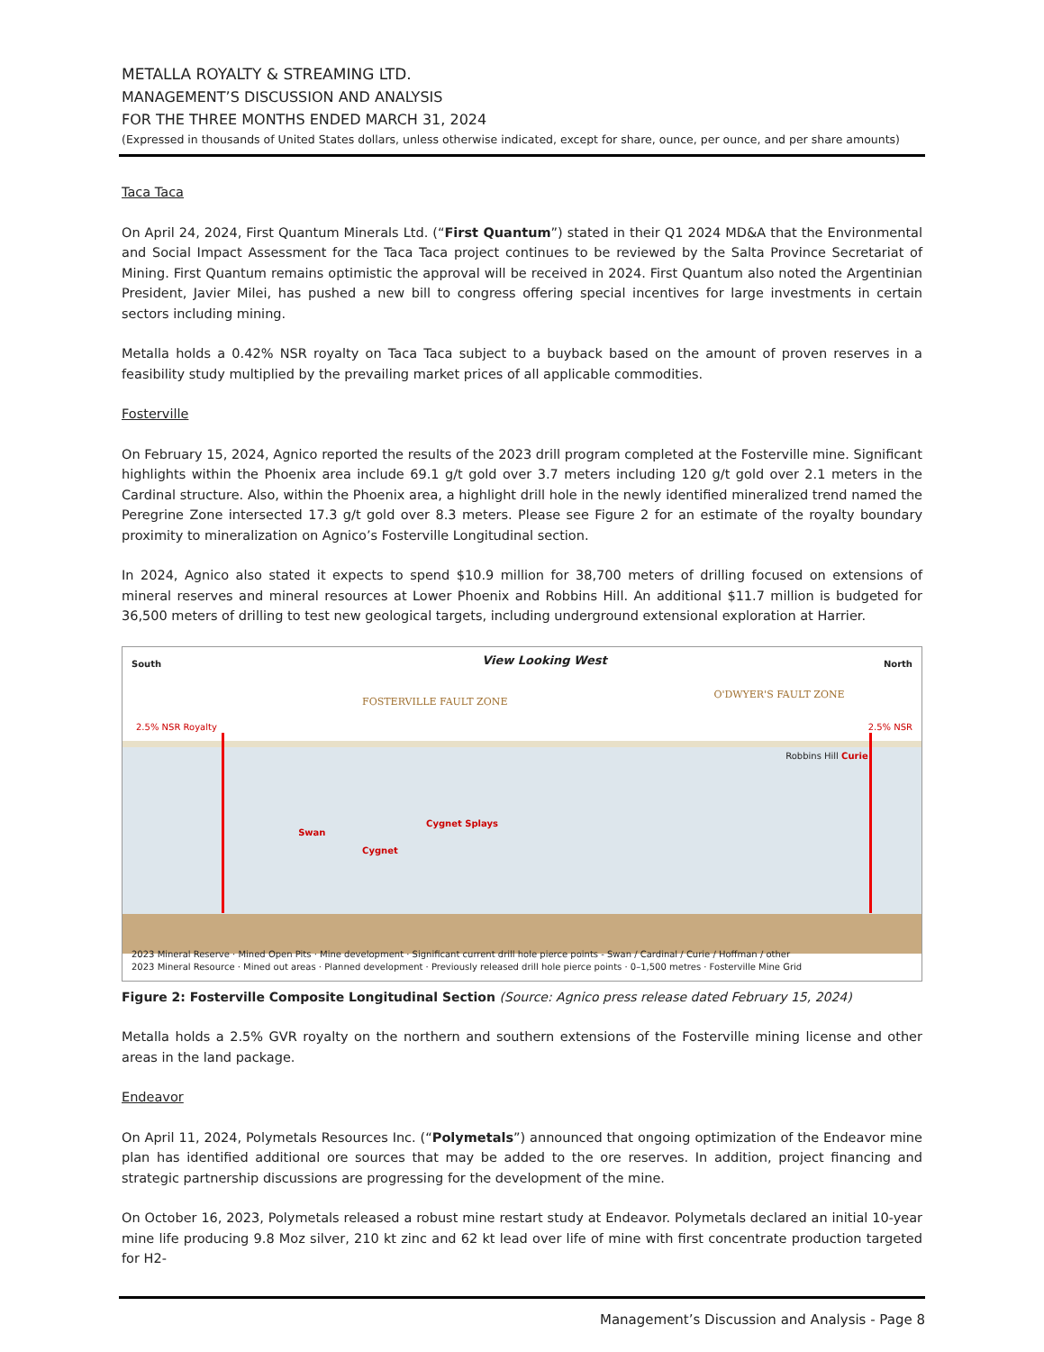METALLA ROYALTY & STREAMING LTD.
MANAGEMENT’S DISCUSSION AND ANALYSIS
FOR THE THREE MONTHS ENDED MARCH 31, 2024
(Expressed in thousands of United States dollars, unless otherwise indicated, except for share, ounce, per ounce, and per share amounts)
Taca Taca
On April 24, 2024, First Quantum Minerals Ltd. (“First Quantum”) stated in their Q1 2024 MD&A that the Environmental and Social Impact Assessment for the Taca Taca project continues to be reviewed by the Salta Province Secretariat of Mining. First Quantum remains optimistic the approval will be received in 2024. First Quantum also noted the Argentinian President, Javier Milei, has pushed a new bill to congress offering special incentives for large investments in certain sectors including mining.
Metalla holds a 0.42% NSR royalty on Taca Taca subject to a buyback based on the amount of proven reserves in a feasibility study multiplied by the prevailing market prices of all applicable commodities.
Fosterville
On February 15, 2024, Agnico reported the results of the 2023 drill program completed at the Fosterville mine. Significant highlights within the Phoenix area include 69.1 g/t gold over 3.7 meters including 120 g/t gold over 2.1 meters in the Cardinal structure. Also, within the Phoenix area, a highlight drill hole in the newly identified mineralized trend named the Peregrine Zone intersected 17.3 g/t gold over 8.3 meters. Please see Figure 2 for an estimate of the royalty boundary proximity to mineralization on Agnico’s Fosterville Longitudinal section.
In 2024, Agnico also stated it expects to spend $10.9 million for 38,700 meters of drilling focused on extensions of mineral reserves and mineral resources at Lower Phoenix and Robbins Hill. An additional $11.7 million is budgeted for 36,500 meters of drilling to test new geological targets, including underground extensional exploration at Harrier.
South View Looking West North
FOSTERVILLE FAULT ZONE
O'DWYER'S FAULT ZONE
2.5% NSR Royalty 2.5% NSR
Cygnet Splays
Swan
Cygnet
Robbins Hill Curie
2023 Mineral Reserve · Mined Open Pits · Mine development · Significant current drill hole pierce points - Swan / Cardinal / Curie / Hoffman / other
2023 Mineral Resource · Mined out areas · Planned development · Previously released drill hole pierce points · 0–1,500 metres · Fosterville Mine Grid
Figure 2: Fosterville Composite Longitudinal Section (Source: Agnico press release dated February 15, 2024)
Metalla holds a 2.5% GVR royalty on the northern and southern extensions of the Fosterville mining license and other areas in the land package.
Endeavor
On April 11, 2024, Polymetals Resources Inc. (“Polymetals”) announced that ongoing optimization of the Endeavor mine plan has identified additional ore sources that may be added to the ore reserves. In addition, project financing and strategic partnership discussions are progressing for the development of the mine.
On October 16, 2023, Polymetals released a robust mine restart study at Endeavor. Polymetals declared an initial 10-year mine life producing 9.8 Moz silver, 210 kt zinc and 62 kt lead over life of mine with first concentrate production targeted for H2-
Management’s Discussion and Analysis - Page 8